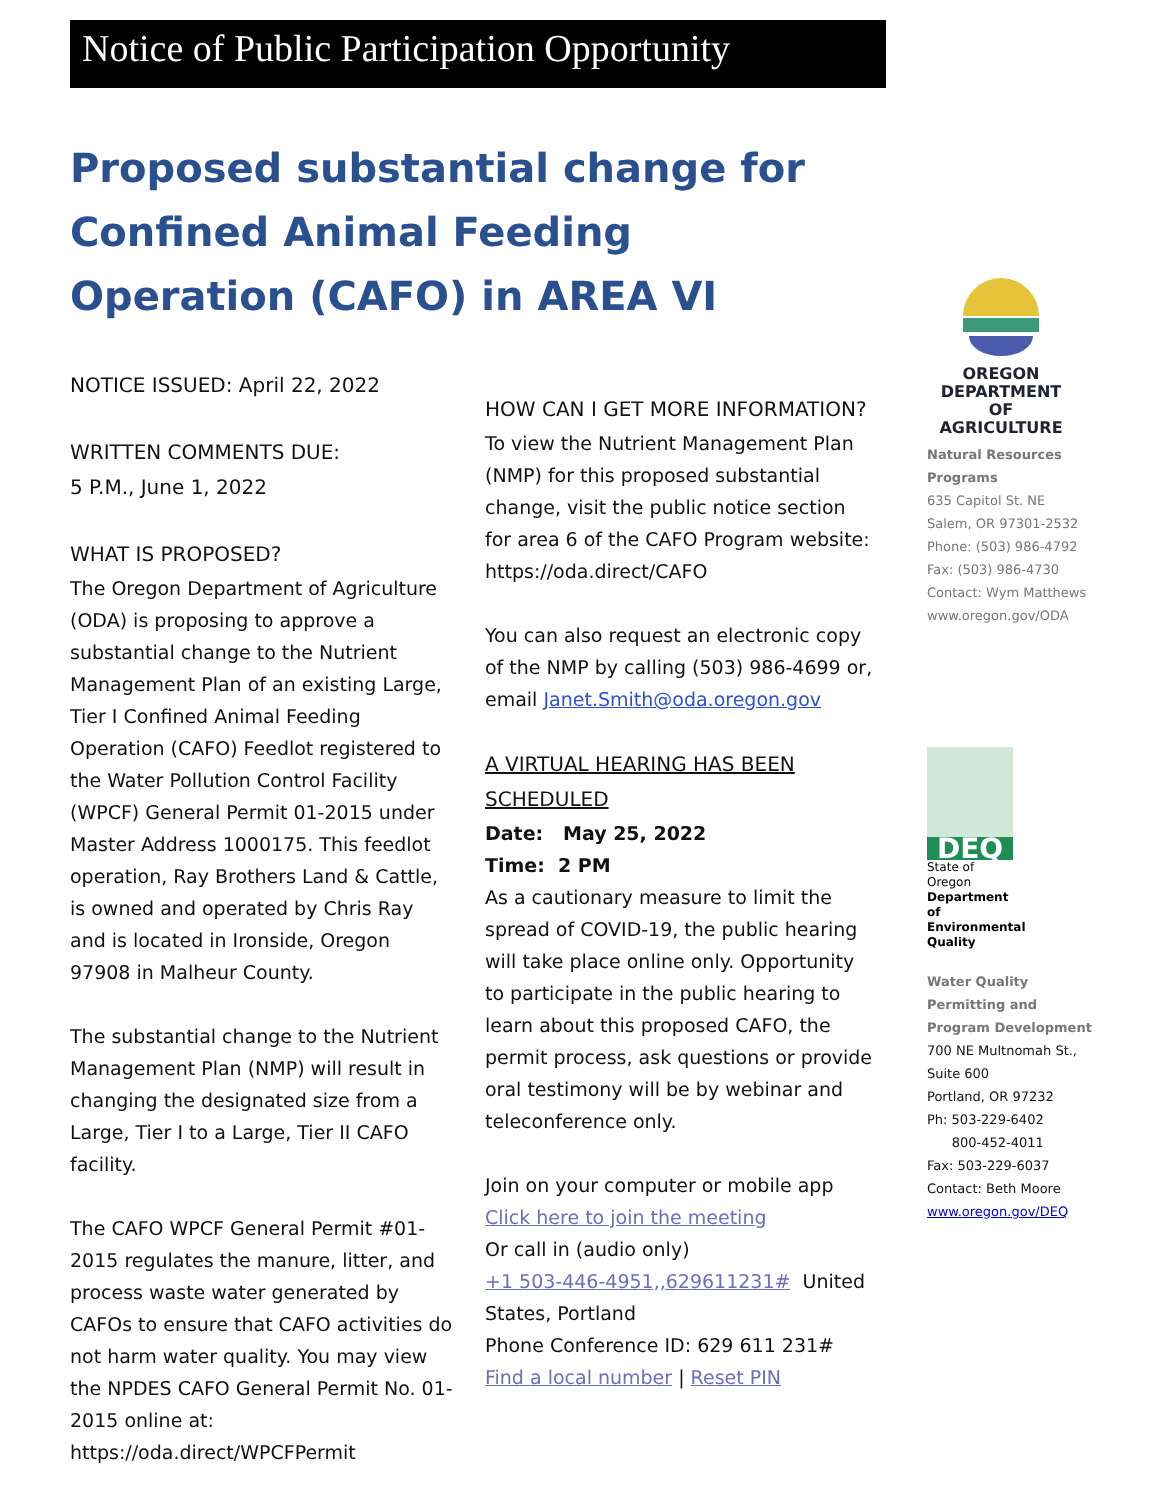Notice of Public Participation Opportunity
Proposed substantial change for Confined Animal Feeding Operation (CAFO) in AREA VI
NOTICE ISSUED: April 22, 2022
WRITTEN COMMENTS DUE:
5 P.M., June 1, 2022
WHAT IS PROPOSED?
The Oregon Department of Agriculture (ODA) is proposing to approve a substantial change to the Nutrient Management Plan of an existing Large, Tier I Confined Animal Feeding Operation (CAFO) Feedlot registered to the Water Pollution Control Facility (WPCF) General Permit 01-2015 under Master Address 1000175. This feedlot operation, Ray Brothers Land & Cattle, is owned and operated by Chris Ray and is located in Ironside, Oregon 97908 in Malheur County.
The substantial change to the Nutrient Management Plan (NMP) will result in changing the designated size from a Large, Tier I to a Large, Tier II CAFO facility.
The CAFO WPCF General Permit #01-2015 regulates the manure, litter, and process waste water generated by CAFOs to ensure that CAFO activities do not harm water quality. You may view the NPDES CAFO General Permit No. 01-2015 online at: https://oda.direct/WPCFPermit
HOW CAN I GET MORE INFORMATION?
To view the Nutrient Management Plan (NMP) for this proposed substantial change, visit the public notice section for area 6 of the CAFO Program website: https://oda.direct/CAFO
You can also request an electronic copy of the NMP by calling (503) 986-4699 or, email Janet.Smith@oda.oregon.gov
A VIRTUAL HEARING HAS BEEN SCHEDULED
Date: May 25, 2022
Time: 2 PM
As a cautionary measure to limit the spread of COVID-19, the public hearing will take place online only. Opportunity to participate in the public hearing to learn about this proposed CAFO, the permit process, ask questions or provide oral testimony will be by webinar and teleconference only.
Join on your computer or mobile app
Click here to join the meeting
Or call in (audio only)
+1 503-446-4951,,629611231# United States, Portland
Phone Conference ID: 629 611 231#
Find a local number | Reset PIN
OREGON DEPARTMENT OF AGRICULTURE
Natural Resources Programs
635 Capitol St. NE
Salem, OR 97301-2532
Phone: (503) 986-4792
Fax: (503) 986-4730
Contact: Wym Matthews
www.oregon.gov/ODA
DEQ
State of Oregon
Department of Environmental Quality
Water Quality Permitting and Program Development
700 NE Multnomah St., Suite 600
Portland, OR 97232
Ph: 503-229-6402
800-452-4011
Fax: 503-229-6037
Contact: Beth Moore
www.oregon.gov/DEQ